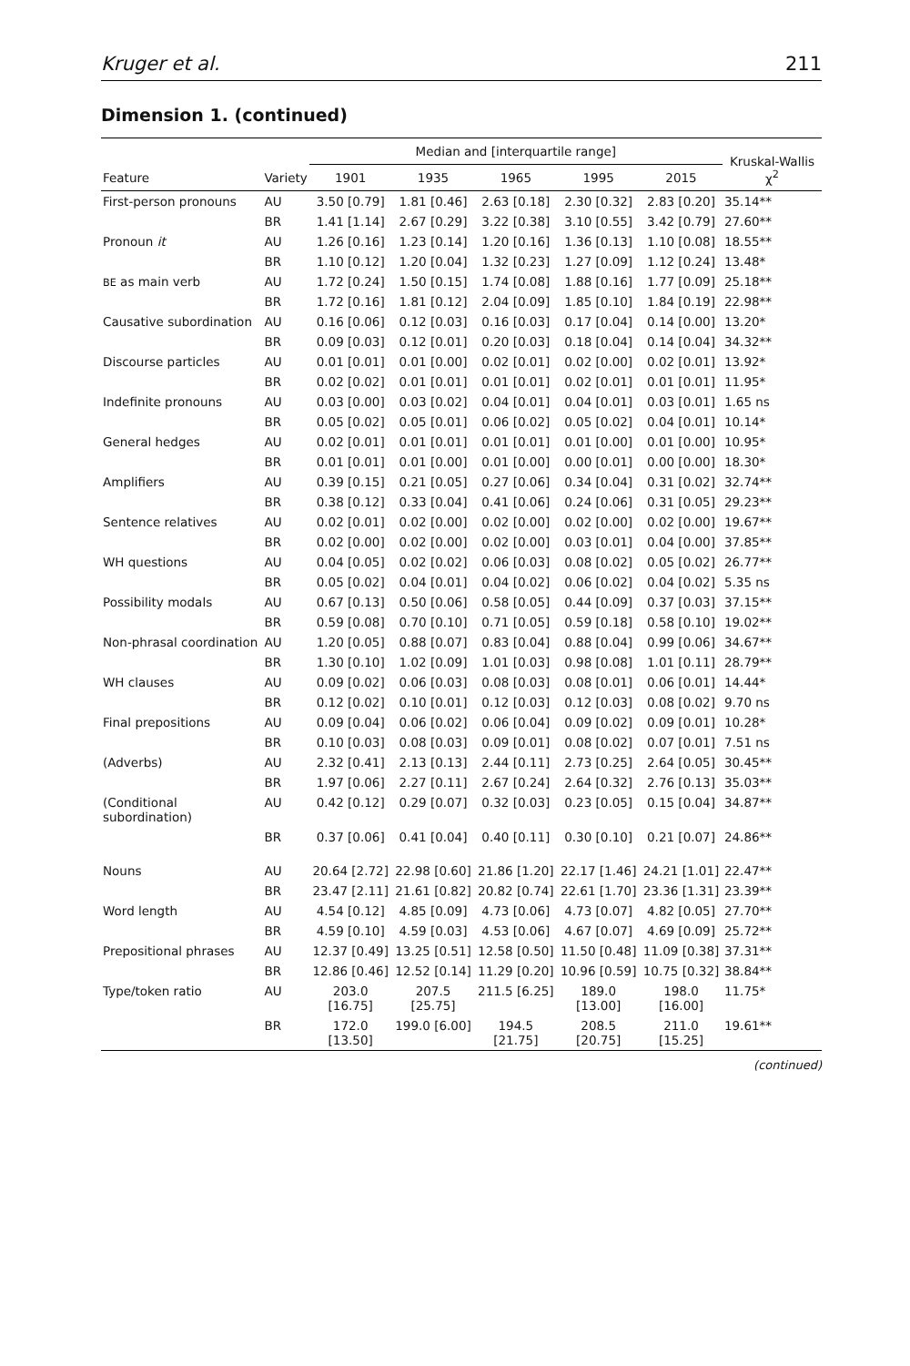Kruger et al. 211
Dimension 1. (continued)
| Feature | Variety | Median and [interquartile range] | | | | | Kruskal-Wallis χ<sup>2</sup> |
| --- | --- | --- | --- | --- | --- | --- | --- |
| | | 1901 | 1935 | 1965 | 1995 | 2015 | |
| First-person pronouns | AU | 3.50 [0.79] | 1.81 [0.46] | 2.63 [0.18] | 2.30 [0.32] | 2.83 [0.20] | 35.14** |
| | BR | 1.41 [1.14] | 2.67 [0.29] | 3.22 [0.38] | 3.10 [0.55] | 3.42 [0.79] | 27.60** |
| Pronoun it | AU | 1.26 [0.16] | 1.23 [0.14] | 1.20 [0.16] | 1.36 [0.13] | 1.10 [0.08] | 18.55** |
| | BR | 1.10 [0.12] | 1.20 [0.04] | 1.32 [0.23] | 1.27 [0.09] | 1.12 [0.24] | 13.48* |
| BE as main verb | AU | 1.72 [0.24] | 1.50 [0.15] | 1.74 [0.08] | 1.88 [0.16] | 1.77 [0.09] | 25.18** |
| | BR | 1.72 [0.16] | 1.81 [0.12] | 2.04 [0.09] | 1.85 [0.10] | 1.84 [0.19] | 22.98** |
| Causative subordination | AU | 0.16 [0.06] | 0.12 [0.03] | 0.16 [0.03] | 0.17 [0.04] | 0.14 [0.00] | 13.20* |
| | BR | 0.09 [0.03] | 0.12 [0.01] | 0.20 [0.03] | 0.18 [0.04] | 0.14 [0.04] | 34.32** |
| Discourse particles | AU | 0.01 [0.01] | 0.01 [0.00] | 0.02 [0.01] | 0.02 [0.00] | 0.02 [0.01] | 13.92* |
| | BR | 0.02 [0.02] | 0.01 [0.01] | 0.01 [0.01] | 0.02 [0.01] | 0.01 [0.01] | 11.95* |
| Indefinite pronouns | AU | 0.03 [0.00] | 0.03 [0.02] | 0.04 [0.01] | 0.04 [0.01] | 0.03 [0.01] | 1.65 ns |
| | BR | 0.05 [0.02] | 0.05 [0.01] | 0.06 [0.02] | 0.05 [0.02] | 0.04 [0.01] | 10.14* |
| General hedges | AU | 0.02 [0.01] | 0.01 [0.01] | 0.01 [0.01] | 0.01 [0.00] | 0.01 [0.00] | 10.95* |
| | BR | 0.01 [0.01] | 0.01 [0.00] | 0.01 [0.00] | 0.00 [0.01] | 0.00 [0.00] | 18.30* |
| Amplifiers | AU | 0.39 [0.15] | 0.21 [0.05] | 0.27 [0.06] | 0.34 [0.04] | 0.31 [0.02] | 32.74** |
| | BR | 0.38 [0.12] | 0.33 [0.04] | 0.41 [0.06] | 0.24 [0.06] | 0.31 [0.05] | 29.23** |
| Sentence relatives | AU | 0.02 [0.01] | 0.02 [0.00] | 0.02 [0.00] | 0.02 [0.00] | 0.02 [0.00] | 19.67** |
| | BR | 0.02 [0.00] | 0.02 [0.00] | 0.02 [0.00] | 0.03 [0.01] | 0.04 [0.00] | 37.85** |
| WH questions | AU | 0.04 [0.05] | 0.02 [0.02] | 0.06 [0.03] | 0.08 [0.02] | 0.05 [0.02] | 26.77** |
| | BR | 0.05 [0.02] | 0.04 [0.01] | 0.04 [0.02] | 0.06 [0.02] | 0.04 [0.02] | 5.35 ns |
| Possibility modals | AU | 0.67 [0.13] | 0.50 [0.06] | 0.58 [0.05] | 0.44 [0.09] | 0.37 [0.03] | 37.15** |
| | BR | 0.59 [0.08] | 0.70 [0.10] | 0.71 [0.05] | 0.59 [0.18] | 0.58 [0.10] | 19.02** |
| Non-phrasal coordination | AU | 1.20 [0.05] | 0.88 [0.07] | 0.83 [0.04] | 0.88 [0.04] | 0.99 [0.06] | 34.67** |
| | BR | 1.30 [0.10] | 1.02 [0.09] | 1.01 [0.03] | 0.98 [0.08] | 1.01 [0.11] | 28.79** |
| WH clauses | AU | 0.09 [0.02] | 0.06 [0.03] | 0.08 [0.03] | 0.08 [0.01] | 0.06 [0.01] | 14.44* |
| | BR | 0.12 [0.02] | 0.10 [0.01] | 0.12 [0.03] | 0.12 [0.03] | 0.08 [0.02] | 9.70 ns |
| Final prepositions | AU | 0.09 [0.04] | 0.06 [0.02] | 0.06 [0.04] | 0.09 [0.02] | 0.09 [0.01] | 10.28* |
| | BR | 0.10 [0.03] | 0.08 [0.03] | 0.09 [0.01] | 0.08 [0.02] | 0.07 [0.01] | 7.51 ns |
| (Adverbs) | AU | 2.32 [0.41] | 2.13 [0.13] | 2.44 [0.11] | 2.73 [0.25] | 2.64 [0.05] | 30.45** |
| | BR | 1.97 [0.06] | 2.27 [0.11] | 2.67 [0.24] | 2.64 [0.32] | 2.76 [0.13] | 35.03** |
| (Conditional subordination) | AU | 0.42 [0.12] | 0.29 [0.07] | 0.32 [0.03] | 0.23 [0.05] | 0.15 [0.04] | 34.87** |
| | BR | 0.37 [0.06] | 0.41 [0.04] | 0.40 [0.11] | 0.30 [0.10] | 0.21 [0.07] | 24.86** |
| Nouns | AU | 20.64 [2.72] | 22.98 [0.60] | 21.86 [1.20] | 22.17 [1.46] | 24.21 [1.01] | 22.47** |
| | BR | 23.47 [2.11] | 21.61 [0.82] | 20.82 [0.74] | 22.61 [1.70] | 23.36 [1.31] | 23.39** |
| Word length | AU | 4.54 [0.12] | 4.85 [0.09] | 4.73 [0.06] | 4.73 [0.07] | 4.82 [0.05] | 27.70** |
| | BR | 4.59 [0.10] | 4.59 [0.03] | 4.53 [0.06] | 4.67 [0.07] | 4.69 [0.09] | 25.72** |
| Prepositional phrases | AU | 12.37 [0.49] | 13.25 [0.51] | 12.58 [0.50] | 11.50 [0.48] | 11.09 [0.38] | 37.31** |
| | BR | 12.86 [0.46] | 12.52 [0.14] | 11.29 [0.20] | 10.96 [0.59] | 10.75 [0.32] | 38.84** |
| Type/token ratio | AU | 203.0 [16.75] | 207.5 [25.75] | 211.5 [6.25] | 189.0 [13.00] | 198.0 [16.00] | 11.75* |
| | BR | 172.0 [13.50] | 199.0 [6.00] | 194.5 [21.75] | 208.5 [20.75] | 211.0 [15.25] | 19.61** |
(continued)